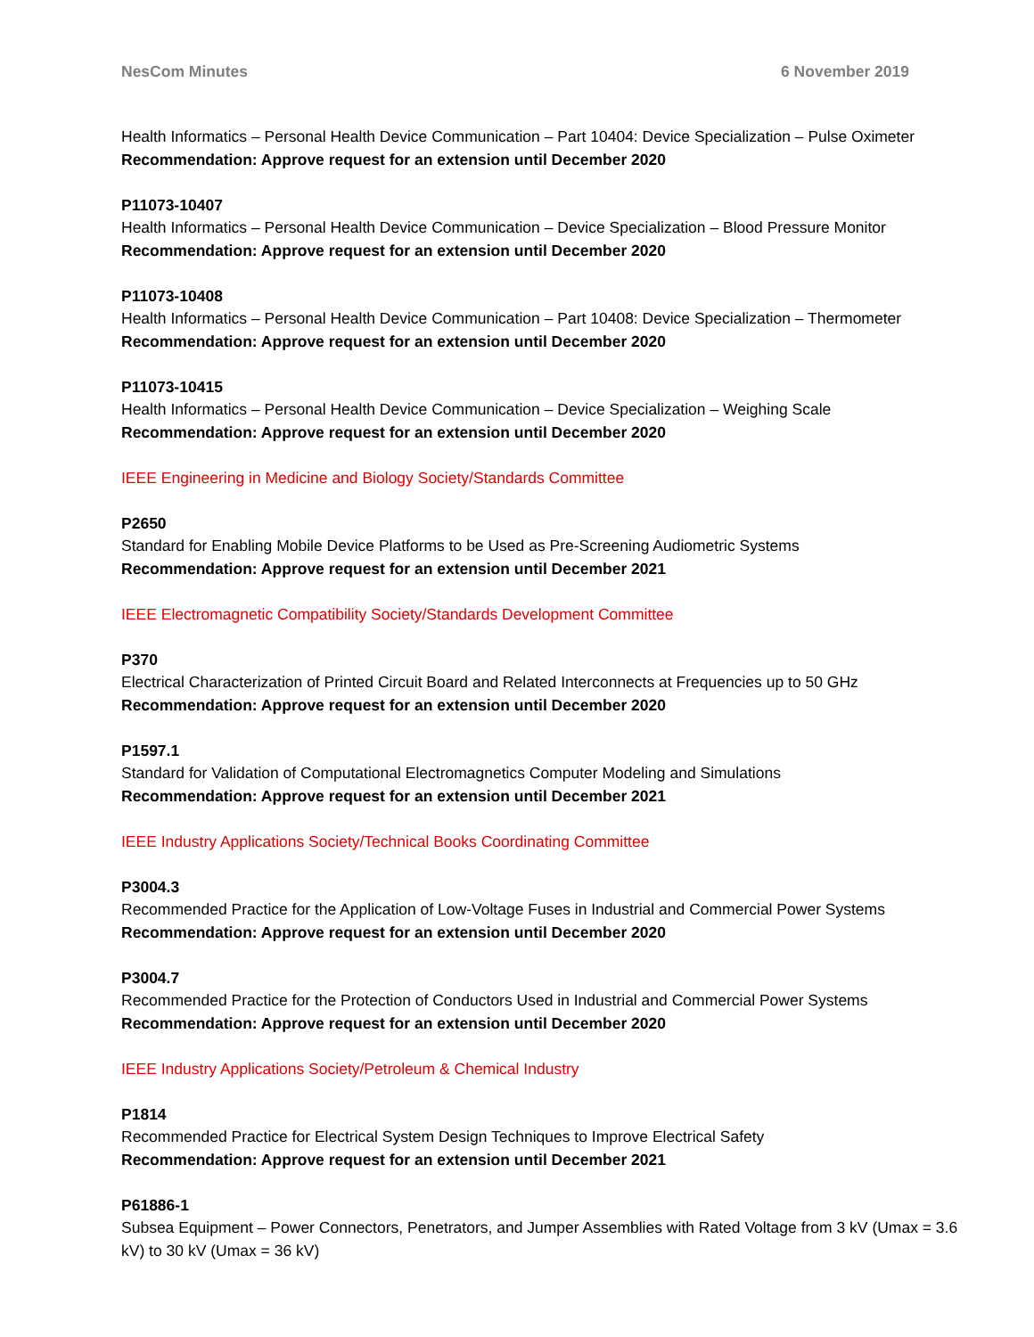NesCom Minutes 6 November 2019
Health Informatics – Personal Health Device Communication – Part 10404: Device Specialization – Pulse Oximeter
Recommendation: Approve request for an extension until December 2020
P11073-10407
Health Informatics – Personal Health Device Communication – Device Specialization – Blood Pressure Monitor
Recommendation: Approve request for an extension until December 2020
P11073-10408
Health Informatics – Personal Health Device Communication – Part 10408: Device Specialization – Thermometer
Recommendation: Approve request for an extension until December 2020
P11073-10415
Health Informatics – Personal Health Device Communication – Device Specialization – Weighing Scale
Recommendation: Approve request for an extension until December 2020
IEEE Engineering in Medicine and Biology Society/Standards Committee
P2650
Standard for Enabling Mobile Device Platforms to be Used as Pre-Screening Audiometric Systems
Recommendation: Approve request for an extension until December 2021
IEEE Electromagnetic Compatibility Society/Standards Development Committee
P370
Electrical Characterization of Printed Circuit Board and Related Interconnects at Frequencies up to 50 GHz
Recommendation: Approve request for an extension until December 2020
P1597.1
Standard for Validation of Computational Electromagnetics Computer Modeling and Simulations
Recommendation: Approve request for an extension until December 2021
IEEE Industry Applications Society/Technical Books Coordinating Committee
P3004.3
Recommended Practice for the Application of Low-Voltage Fuses in Industrial and Commercial Power Systems
Recommendation: Approve request for an extension until December 2020
P3004.7
Recommended Practice for the Protection of Conductors Used in Industrial and Commercial Power Systems
Recommendation: Approve request for an extension until December 2020
IEEE Industry Applications Society/Petroleum & Chemical Industry
P1814
Recommended Practice for Electrical System Design Techniques to Improve Electrical Safety
Recommendation: Approve request for an extension until December 2021
P61886-1
Subsea Equipment – Power Connectors, Penetrators, and Jumper Assemblies with Rated Voltage from 3 kV (Umax = 3.6 kV) to 30 kV (Umax = 36 kV)